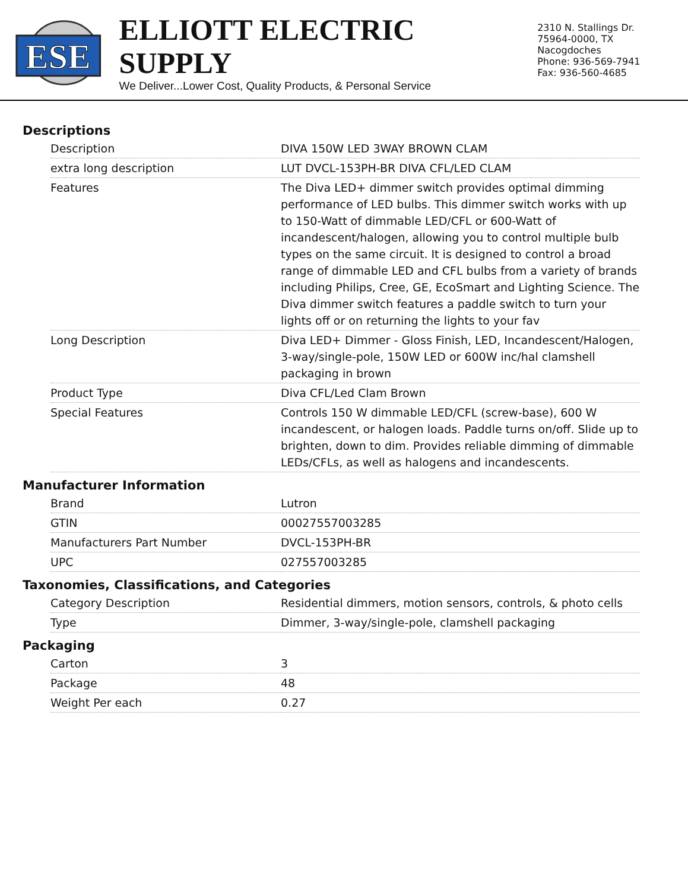ESE
ELLIOTT ELECTRIC SUPPLY
We Deliver...Lower Cost, Quality Products, & Personal Service
2310 N. Stallings Dr.
75964-0000, TX Nacogdoches
Phone: 936-569-7941
Fax: 936-560-4685
Descriptions
| Description | DIVA 150W LED 3WAY BROWN CLAM |
| extra long description | LUT DVCL-153PH-BR DIVA CFL/LED CLAM |
| Features | The Diva LED+ dimmer switch provides optimal dimming performance of LED bulbs. This dimmer switch works with up to 150-Watt of dimmable LED/CFL or 600-Watt of incandescent/halogen, allowing you to control multiple bulb types on the same circuit. It is designed to control a broad range of dimmable LED and CFL bulbs from a variety of brands including Philips, Cree, GE, EcoSmart and Lighting Science. The Diva dimmer switch features a paddle switch to turn your lights off or on returning the lights to your fav |
| Long Description | Diva LED+ Dimmer - Gloss Finish, LED, Incandescent/Halogen, 3-way/single-pole, 150W LED or 600W inc/hal clamshell packaging in brown |
| Product Type | Diva CFL/Led Clam Brown |
| Special Features | Controls 150 W dimmable LED/CFL (screw-base), 600 W incandescent, or halogen loads. Paddle turns on/off. Slide up to brighten, down to dim. Provides reliable dimming of dimmable LEDs/CFLs, as well as halogens and incandescents. |
Manufacturer Information
| Brand | Lutron |
| GTIN | 00027557003285 |
| Manufacturers Part Number | DVCL-153PH-BR |
| UPC | 027557003285 |
Taxonomies, Classifications, and Categories
| Category Description | Residential dimmers, motion sensors, controls, & photo cells |
| Type | Dimmer, 3-way/single-pole, clamshell packaging |
Packaging
| Carton | 3 |
| Package | 48 |
| Weight Per each | 0.27 |